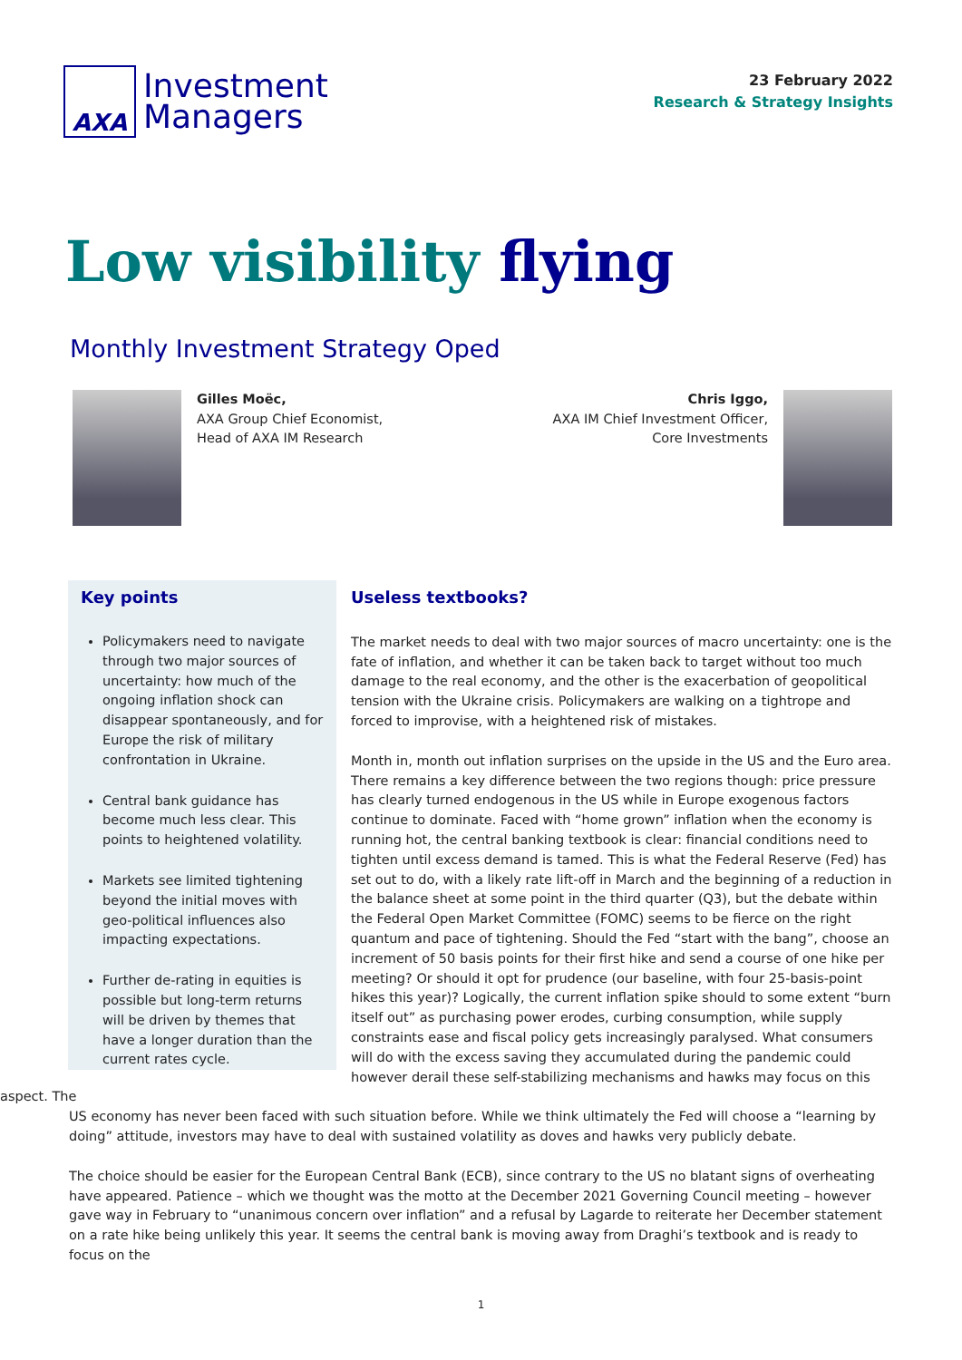AXA
Investment
Managers
23 February 2022
Research & Strategy Insights
Low visibility flying
Monthly Investment Strategy Oped
Gilles Moëc,
AXA Group Chief Economist,
Head of AXA IM Research
Chris Iggo,
AXA IM Chief Investment Officer,
Core Investments
Key points
Policymakers need to navigate through two major sources of uncertainty: how much of the ongoing inflation shock can disappear spontaneously, and for Europe the risk of military confrontation in Ukraine.
Central bank guidance has become much less clear. This points to heightened volatility.
Markets see limited tightening beyond the initial moves with geo-political influences also impacting expectations.
Further de-rating in equities is possible but long-term returns will be driven by themes that have a longer duration than the current rates cycle.
Useless textbooks?
The market needs to deal with two major sources of macro uncertainty: one is the fate of inflation, and whether it can be taken back to target without too much damage to the real economy, and the other is the exacerbation of geopolitical tension with the Ukraine crisis. Policymakers are walking on a tightrope and forced to improvise, with a heightened risk of mistakes.
Month in, month out inflation surprises on the upside in the US and the Euro area. There remains a key difference between the two regions though: price pressure has clearly turned endogenous in the US while in Europe exogenous factors continue to dominate. Faced with “home grown” inflation when the economy is running hot, the central banking textbook is clear: financial conditions need to tighten until excess demand is tamed. This is what the Federal Reserve (Fed) has set out to do, with a likely rate lift-off in March and the beginning of a reduction in the balance sheet at some point in the third quarter (Q3), but the debate within the Federal Open Market Committee (FOMC) seems to be fierce on the right quantum and pace of tightening. Should the Fed “start with the bang”, choose an increment of 50 basis points for their first hike and send a course of one hike per meeting? Or should it opt for prudence (our baseline, with four 25-basis-point hikes this year)? Logically, the current inflation spike should to some extent “burn itself out” as purchasing power erodes, curbing consumption, while supply constraints ease and fiscal policy gets increasingly paralysed. What consumers will do with the excess saving they accumulated during the pandemic could however derail these self-stabilizing mechanisms and hawks may focus on this aspect. The
US economy has never been faced with such situation before. While we think ultimately the Fed will choose a “learning by doing” attitude, investors may have to deal with sustained volatility as doves and hawks very publicly debate.
The choice should be easier for the European Central Bank (ECB), since contrary to the US no blatant signs of overheating have appeared. Patience – which we thought was the motto at the December 2021 Governing Council meeting – however gave way in February to “unanimous concern over inflation” and a refusal by Lagarde to reiterate her December statement on a rate hike being unlikely this year. It seems the central bank is moving away from Draghi’s textbook and is ready to focus on the
1